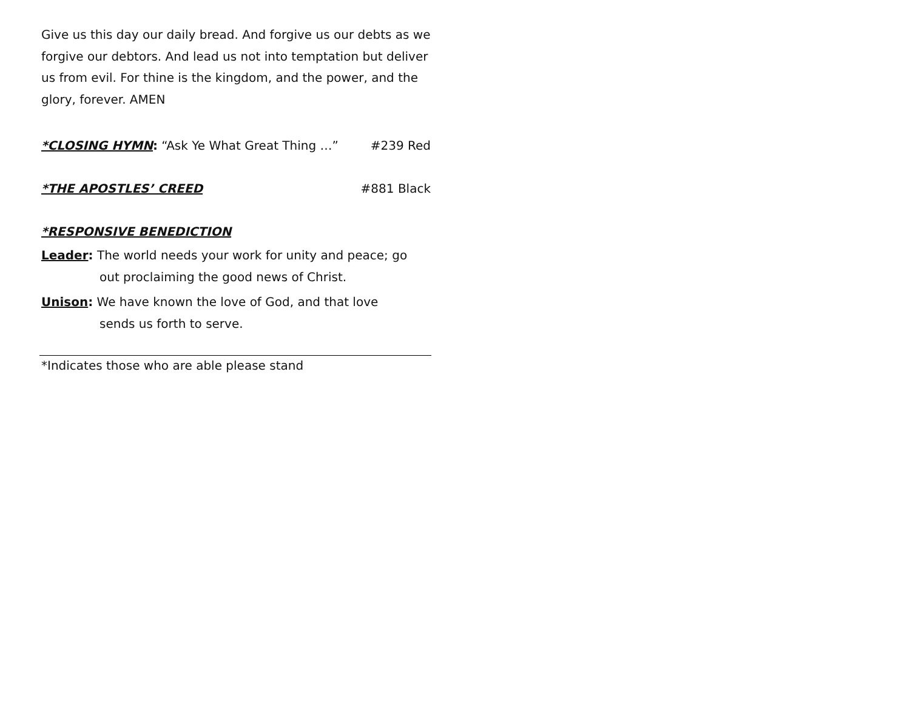Give us this day our daily bread. And forgive us our debts as we forgive our debtors. And lead us not into temptation but deliver us from evil. For thine is the kingdom, and the power, and the glory, forever. AMEN
*CLOSING HYMN: “Ask Ye What Great Thing …” #239 Red
*THE APOSTLES’ CREED #881 Black
*RESPONSIVE BENEDICTION
Leader: The world needs your work for unity and peace; go
out proclaiming the good news of Christ.
Unison: We have known the love of God, and that love
sends us forth to serve.
*Indicates those who are able please stand